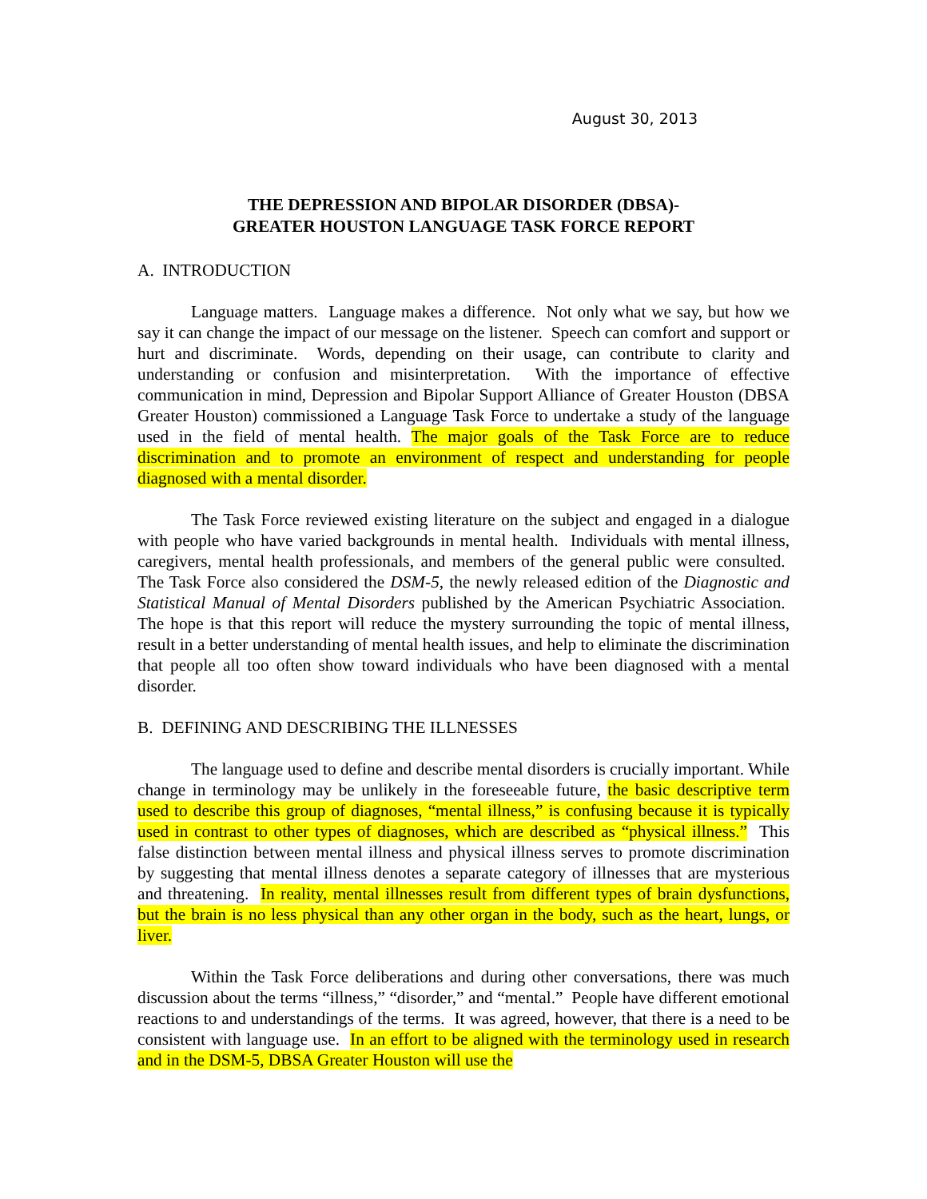August 30, 2013
THE DEPRESSION AND BIPOLAR DISORDER (DBSA)-
GREATER HOUSTON LANGUAGE TASK FORCE REPORT
A. INTRODUCTION
Language matters. Language makes a difference. Not only what we say, but how we say it can change the impact of our message on the listener. Speech can comfort and support or hurt and discriminate. Words, depending on their usage, can contribute to clarity and understanding or confusion and misinterpretation. With the importance of effective communication in mind, Depression and Bipolar Support Alliance of Greater Houston (DBSA Greater Houston) commissioned a Language Task Force to undertake a study of the language used in the field of mental health. The major goals of the Task Force are to reduce discrimination and to promote an environment of respect and understanding for people diagnosed with a mental disorder.
The Task Force reviewed existing literature on the subject and engaged in a dialogue with people who have varied backgrounds in mental health. Individuals with mental illness, caregivers, mental health professionals, and members of the general public were consulted. The Task Force also considered the DSM-5, the newly released edition of the Diagnostic and Statistical Manual of Mental Disorders published by the American Psychiatric Association. The hope is that this report will reduce the mystery surrounding the topic of mental illness, result in a better understanding of mental health issues, and help to eliminate the discrimination that people all too often show toward individuals who have been diagnosed with a mental disorder.
B. DEFINING AND DESCRIBING THE ILLNESSES
The language used to define and describe mental disorders is crucially important. While change in terminology may be unlikely in the foreseeable future, the basic descriptive term used to describe this group of diagnoses, “mental illness,” is confusing because it is typically used in contrast to other types of diagnoses, which are described as “physical illness.” This false distinction between mental illness and physical illness serves to promote discrimination by suggesting that mental illness denotes a separate category of illnesses that are mysterious and threatening. In reality, mental illnesses result from different types of brain dysfunctions, but the brain is no less physical than any other organ in the body, such as the heart, lungs, or liver.
Within the Task Force deliberations and during other conversations, there was much discussion about the terms “illness,” “disorder,” and “mental.” People have different emotional reactions to and understandings of the terms. It was agreed, however, that there is a need to be consistent with language use. In an effort to be aligned with the terminology used in research and in the DSM-5, DBSA Greater Houston will use the